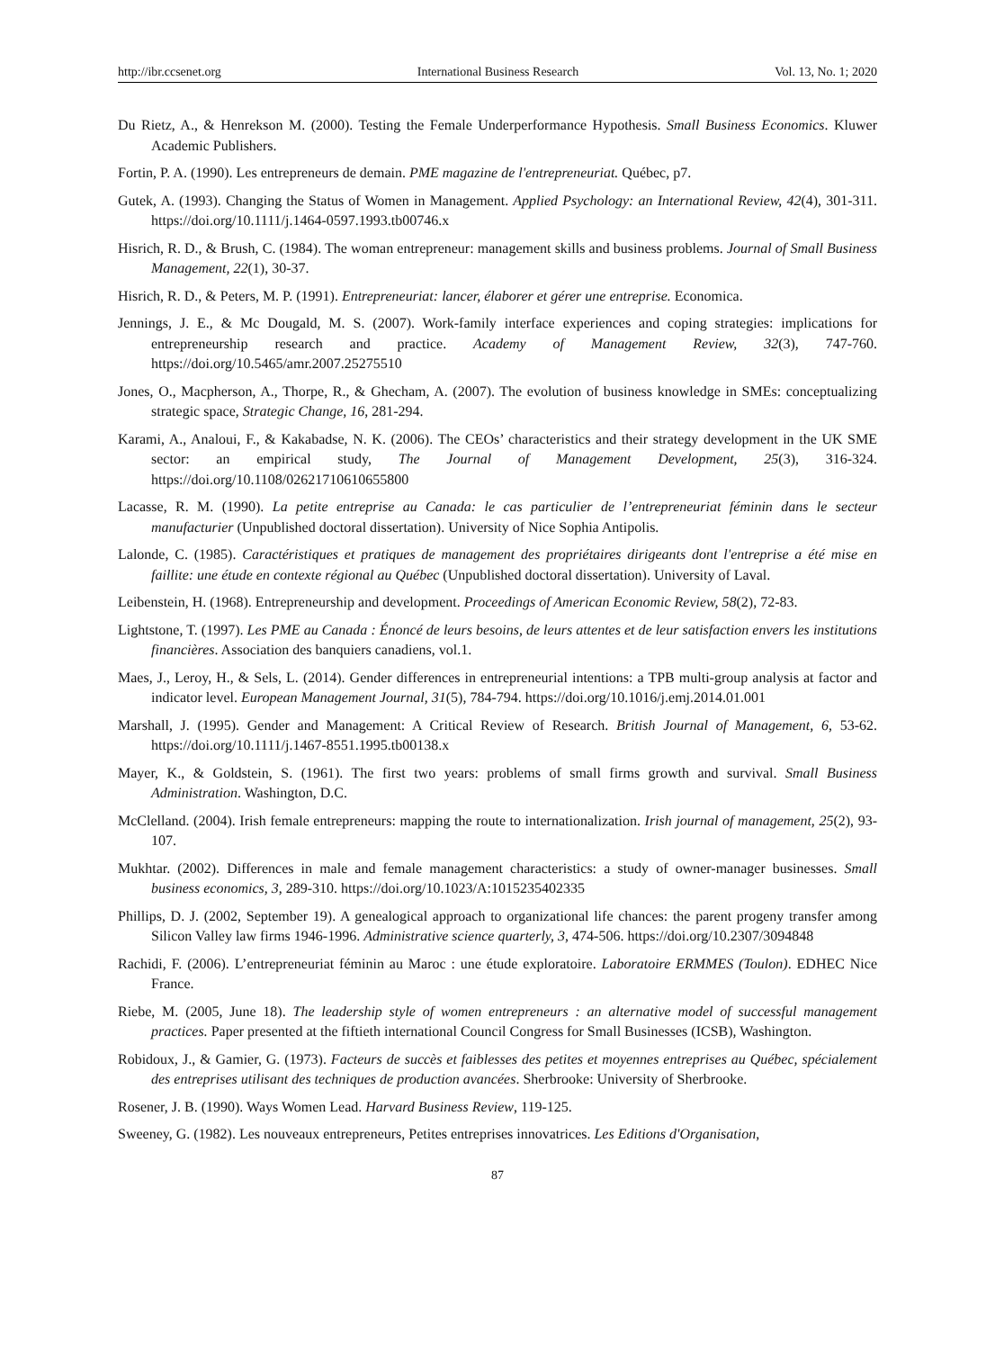http://ibr.ccsenet.org International Business Research Vol. 13, No. 1; 2020
Du Rietz, A., & Henrekson M. (2000). Testing the Female Underperformance Hypothesis. Small Business Economics. Kluwer Academic Publishers.
Fortin, P. A. (1990). Les entrepreneurs de demain. PME magazine de l'entrepreneuriat. Québec, p7.
Gutek, A. (1993). Changing the Status of Women in Management. Applied Psychology: an International Review, 42(4), 301-311. https://doi.org/10.1111/j.1464-0597.1993.tb00746.x
Hisrich, R. D., & Brush, C. (1984). The woman entrepreneur: management skills and business problems. Journal of Small Business Management, 22(1), 30-37.
Hisrich, R. D., & Peters, M. P. (1991). Entrepreneuriat: lancer, élaborer et gérer une entreprise. Economica.
Jennings, J. E., & Mc Dougald, M. S. (2007). Work-family interface experiences and coping strategies: implications for entrepreneurship research and practice. Academy of Management Review, 32(3), 747-760. https://doi.org/10.5465/amr.2007.25275510
Jones, O., Macpherson, A., Thorpe, R., & Ghecham, A. (2007). The evolution of business knowledge in SMEs: conceptualizing strategic space, Strategic Change, 16, 281-294.
Karami, A., Analoui, F., & Kakabadse, N. K. (2006). The CEOs’ characteristics and their strategy development in the UK SME sector: an empirical study, The Journal of Management Development, 25(3), 316-324. https://doi.org/10.1108/02621710610655800
Lacasse, R. M. (1990). La petite entreprise au Canada: le cas particulier de l’entrepreneuriat féminin dans le secteur manufacturier (Unpublished doctoral dissertation). University of Nice Sophia Antipolis.
Lalonde, C. (1985). Caractéristiques et pratiques de management des propriétaires dirigeants dont l'entreprise a été mise en faillite: une étude en contexte régional au Québec (Unpublished doctoral dissertation). University of Laval.
Leibenstein, H. (1968). Entrepreneurship and development. Proceedings of American Economic Review, 58(2), 72-83.
Lightstone, T. (1997). Les PME au Canada : Énoncé de leurs besoins, de leurs attentes et de leur satisfaction envers les institutions financières. Association des banquiers canadiens, vol.1.
Maes, J., Leroy, H., & Sels, L. (2014). Gender differences in entrepreneurial intentions: a TPB multi-group analysis at factor and indicator level. European Management Journal, 31(5), 784-794. https://doi.org/10.1016/j.emj.2014.01.001
Marshall, J. (1995). Gender and Management: A Critical Review of Research. British Journal of Management, 6, 53-62. https://doi.org/10.1111/j.1467-8551.1995.tb00138.x
Mayer, K., & Goldstein, S. (1961). The first two years: problems of small firms growth and survival. Small Business Administration. Washington, D.C.
McClelland. (2004). Irish female entrepreneurs: mapping the route to internationalization. Irish journal of management, 25(2), 93-107.
Mukhtar. (2002). Differences in male and female management characteristics: a study of owner-manager businesses. Small business economics, 3, 289-310. https://doi.org/10.1023/A:1015235402335
Phillips, D. J. (2002, September 19). A genealogical approach to organizational life chances: the parent progeny transfer among Silicon Valley law firms 1946-1996. Administrative science quarterly, 3, 474-506. https://doi.org/10.2307/3094848
Rachidi, F. (2006). L’entrepreneuriat féminin au Maroc : une étude exploratoire. Laboratoire ERMMES (Toulon). EDHEC Nice France.
Riebe, M. (2005, June 18). The leadership style of women entrepreneurs : an alternative model of successful management practices. Paper presented at the fiftieth international Council Congress for Small Businesses (ICSB), Washington.
Robidoux, J., & Gamier, G. (1973). Facteurs de succès et faiblesses des petites et moyennes entreprises au Québec, spécialement des entreprises utilisant des techniques de production avancées. Sherbrooke: University of Sherbrooke.
Rosener, J. B. (1990). Ways Women Lead. Harvard Business Review, 119-125.
Sweeney, G. (1982). Les nouveaux entrepreneurs, Petites entreprises innovatrices. Les Editions d'Organisation,
87